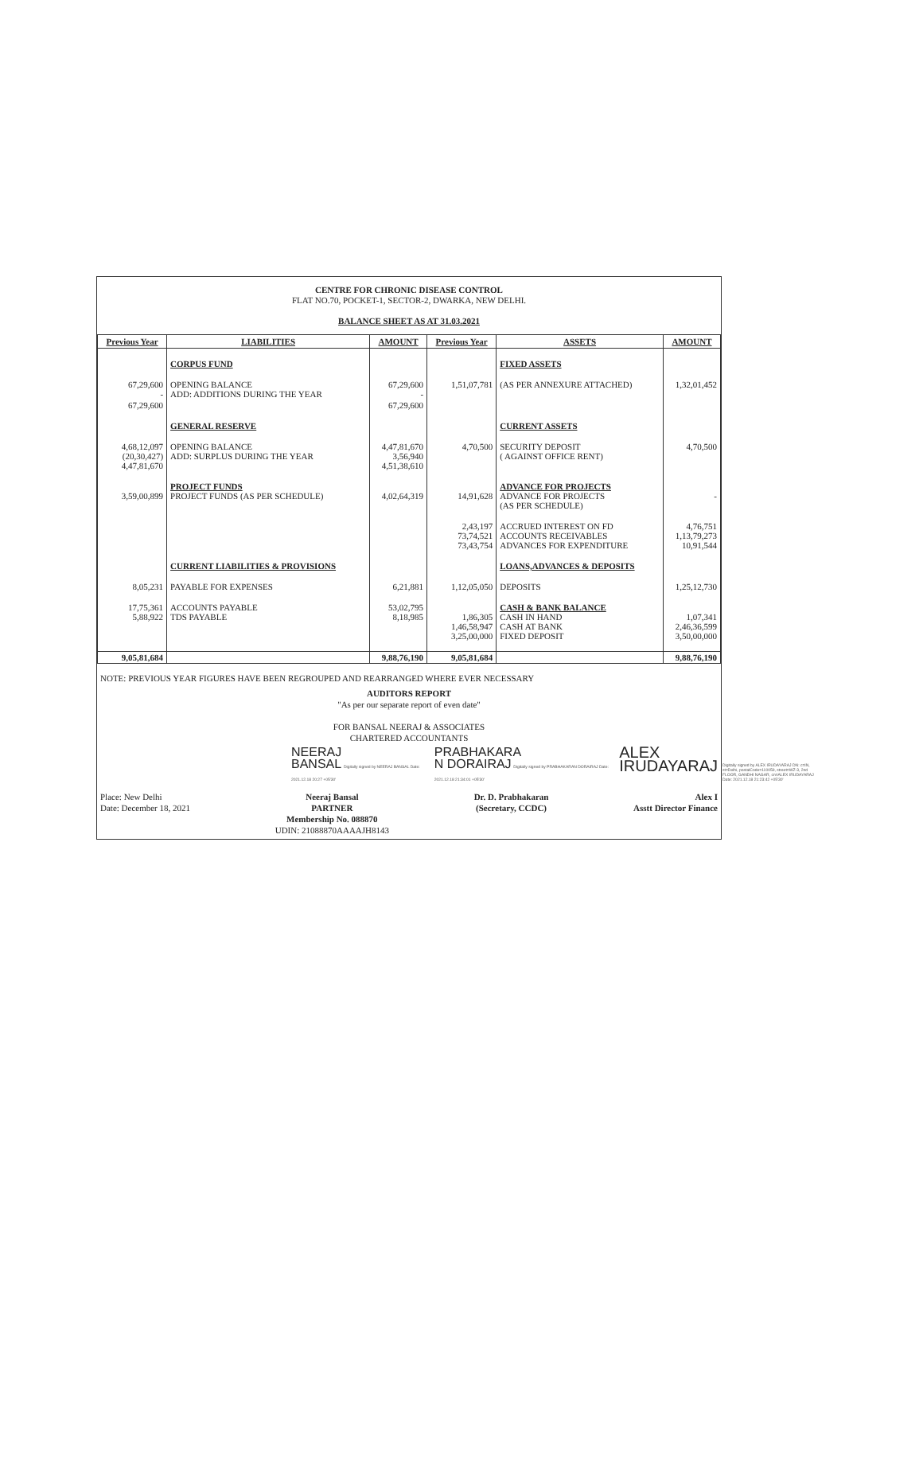CENTRE FOR CHRONIC DISEASE CONTROL
FLAT NO.70, POCKET-1, SECTOR-2, DWARKA, NEW DELHI.
BALANCE SHEET AS AT 31.03.2021
| Previous Year | LIABILITIES | AMOUNT | Previous Year | ASSETS | AMOUNT |
| --- | --- | --- | --- | --- | --- |
| | CORPUS FUND | | | FIXED ASSETS | |
| 67,29,600 - | OPENING BALANCE ADD: ADDITIONS DURING THE YEAR | 67,29,600 - | 1,51,07,781 | (AS PER ANNEXURE ATTACHED) | 1,32,01,452 |
| 67,29,600 | | 67,29,600 | | | |
| | GENERAL RESERVE | | | CURRENT ASSETS | |
| 4,68,12,097 (20,30,427) 4,47,81,670 | OPENING BALANCE ADD: SURPLUS DURING THE YEAR | 4,47,81,670 3,56,940 4,51,38,610 | 4,70,500 | SECURITY DEPOSIT ( AGAINST OFFICE RENT) | 4,70,500 |
| 3,59,00,899 | PROJECT FUNDS PROJECT FUNDS (AS PER SCHEDULE) | 4,02,64,319 | 14,91,628 | ADVANCE FOR PROJECTS ADVANCE FOR PROJECTS (AS PER SCHEDULE) | - |
| | | | 2,43,197 73,74,521 73,43,754 | ACCRUED INTEREST ON FD ACCOUNTS RECEIVABLES ADVANCES FOR EXPENDITURE | 4,76,751 1,13,79,273 10,91,544 |
| | CURRENT LIABILITIES & PROVISIONS | | | LOANS,ADVANCES & DEPOSITS | |
| 8,05,231 | PAYABLE FOR EXPENSES | 6,21,881 | 1,12,05,050 | DEPOSITS | 1,25,12,730 |
| 17,75,361 5,88,922 | ACCOUNTS PAYABLE TDS PAYABLE | 53,02,795 8,18,985 | 1,86,305 1,46,58,947 3,25,00,000 | CASH & BANK BALANCE CASH IN HAND CASH AT BANK FIXED DEPOSIT | 1,07,341 2,46,36,599 3,50,00,000 |
| 9,05,81,684 | | 9,88,76,190 | 9,05,81,684 | | 9,88,76,190 |
NOTE: PREVIOUS YEAR FIGURES HAVE BEEN REGROUPED AND REARRANGED WHERE EVER NECESSARY
AUDITORS REPORT
"As per our separate report of even date"
FOR BANSAL NEERAJ & ASSOCIATES
CHARTERED ACCOUNTANTS
NEERAJ
BANSAL Digitally signed by NEERAJ BANSAL Date: 2021.12.18 20:27 +05'30'
PRABHAKARA
N DORAIRAJ Digitally signed by PRABHAKARAN DORAIRAJ Date: 2021.12.18 21:34:01 +05'30'
ALEX
IRUDAYARAJ
Place: New Delhi
Date: December 18, 2021
Neeraj Bansal
PARTNER
Membership No. 088870
UDIN: 21088870AAAAJH8143
Dr. D. Prabhakaran
(Secretary, CCDC)
Alex I
Asstt Director Finance
Digitally signed by ALEX IRUDAYARAJ DN: c=IN, st=Delhi, postalCode=110059, street=WZ-3, 2nd FLOOR, GANDHI NAGAR, cn=ALEX IRUDAYARAJ Date: 2021.12.18 21:23:42 +05'30'